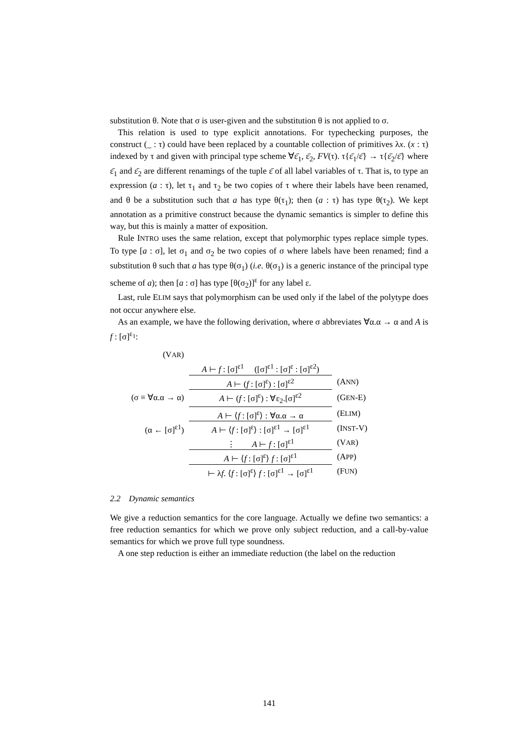substitution θ. Note that σ is user-given and the substitution θ is not applied to σ.
This relation is used to type explicit annotations. For typechecking purposes, the construct (_ : τ) could have been replaced by a countable collection of primitives λx. (x : τ) indexed by τ and given with principal type scheme ∀ε̄<sub>1</sub>, ε̄<sub>2</sub>, FV(τ). τ{ε̄<sub>1</sub>/ε̄} → τ{ε̄<sub>2</sub>/ε̄} where ε̄<sub>1</sub> and ε̄<sub>2</sub> are different renamings of the tuple ε̄ of all label variables of τ. That is, to type an expression (a : τ), let τ<sub>1</sub> and τ<sub>2</sub> be two copies of τ where their labels have been renamed, and θ be a substitution such that a has type θ(τ<sub>1</sub>); then (a : τ) has type θ(τ<sub>2</sub>). We kept annotation as a primitive construct because the dynamic semantics is simpler to define this way, but this is mainly a matter of exposition.
Rule INTRO uses the same relation, except that polymorphic types replace simple types. To type [a : σ], let σ<sub>1</sub> and σ<sub>2</sub> be two copies of σ where labels have been renamed; find a substitution θ such that a has type θ(σ<sub>1</sub>) (i.e. θ(σ<sub>1</sub>) is a generic instance of the principal type scheme of a); then [a : σ] has type [θ(σ<sub>2</sub>)]<sup>ε</sup> for any label ε.
Last, rule ELIM says that polymorphism can be used only if the label of the polytype does not occur anywhere else.
As an example, we have the following derivation, where σ abbreviates ∀α.α → α and A is f : [σ]<sup>ε<sub>1</sub></sup>:
(VAR)
A ⊢ f : [σ]<sup>ε1</sup> ([σ]<sup>ε1</sup> : [σ]<sup>ε</sup> : [σ]<sup>ε2</sup>)
A ⊢ (f : [σ]<sup>ε</sup>) : [σ]<sup>ε2</sup> (ANN)
(σ ≡ ∀α.α → α) A ⊢ (f : [σ]<sup>ε</sup>) : ∀ε<sub>2</sub>.[σ]<sup>ε2</sup> (GEN-E)
A ⊢ ⟨f : [σ]<sup>ε</sup>⟩ : ∀α.α → α (ELIM)
(α ← [σ]<sup>ε1</sup>) A ⊢ ⟨f : [σ]<sup>ε</sup>⟩ : [σ]<sup>ε1</sup> → [σ]<sup>ε1</sup> (INST-V)
⋮ A ⊢ f : [σ]<sup>ε1</sup> (VAR)
A ⊢ ⟨f : [σ]<sup>ε</sup>⟩ f : [σ]<sup>ε1</sup> (APP)
⊢ λf. ⟨f : [σ]<sup>ε</sup>⟩ f : [σ]<sup>ε1</sup> → [σ]<sup>ε1</sup> (FUN)
2.2 Dynamic semantics
We give a reduction semantics for the core language. Actually we define two semantics: a free reduction semantics for which we prove only subject reduction, and a call-by-value semantics for which we prove full type soundness.
A one step reduction is either an immediate reduction (the label on the reduction
141